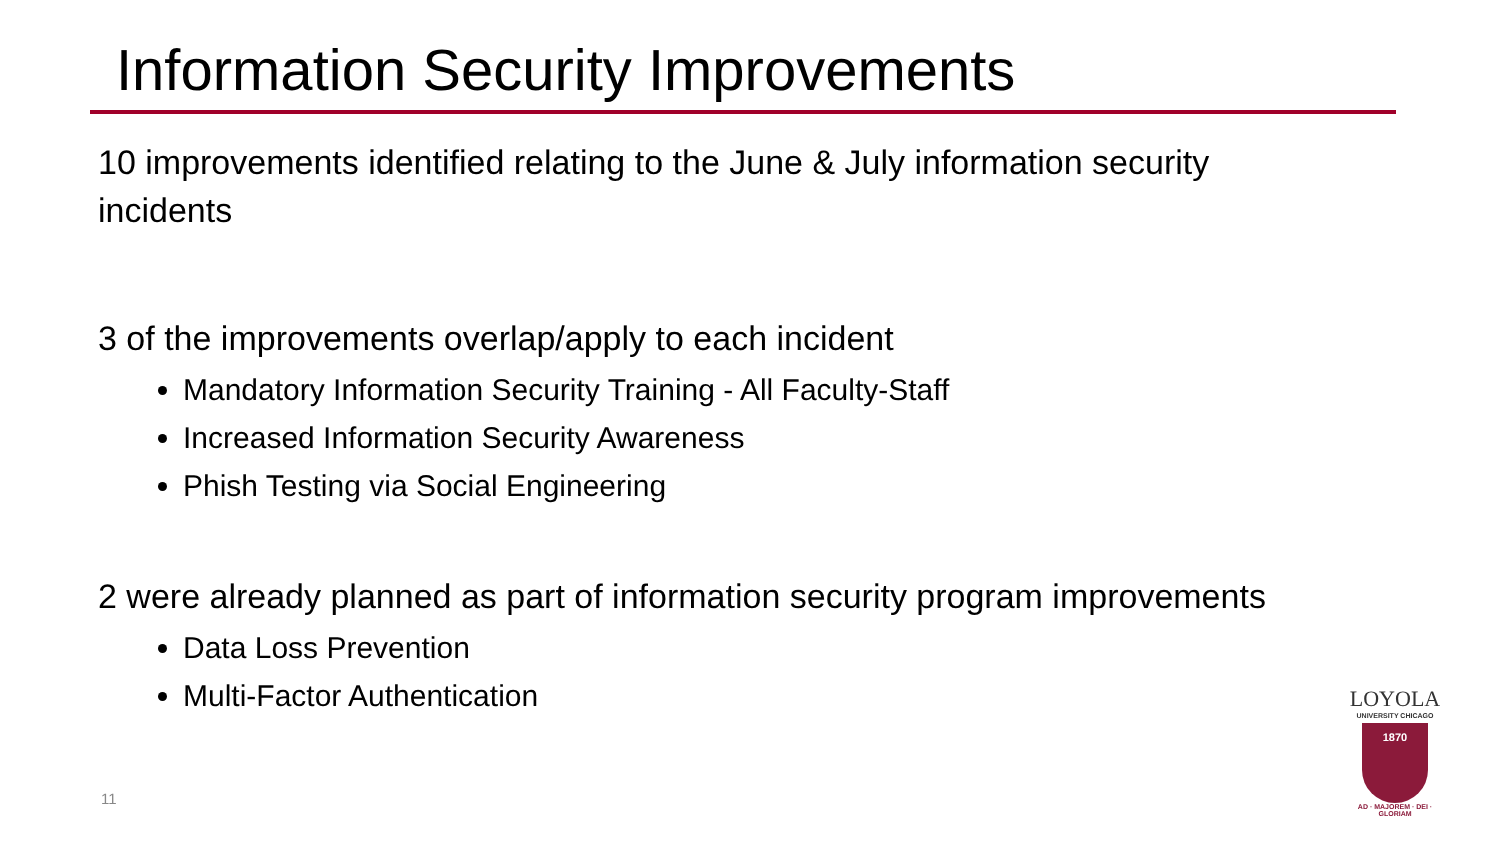Information Security Improvements
10 improvements identified relating to the June & July information security incidents
3 of the improvements overlap/apply to each incident
Mandatory Information Security Training - All Faculty-Staff
Increased Information Security Awareness
Phish Testing via Social Engineering
2 were already planned as part of information security program improvements
Data Loss Prevention
Multi-Factor Authentication
11
LOYOLA
UNIVERSITY CHICAGO
1870
AD · MAJOREM · DEI · GLORIAM